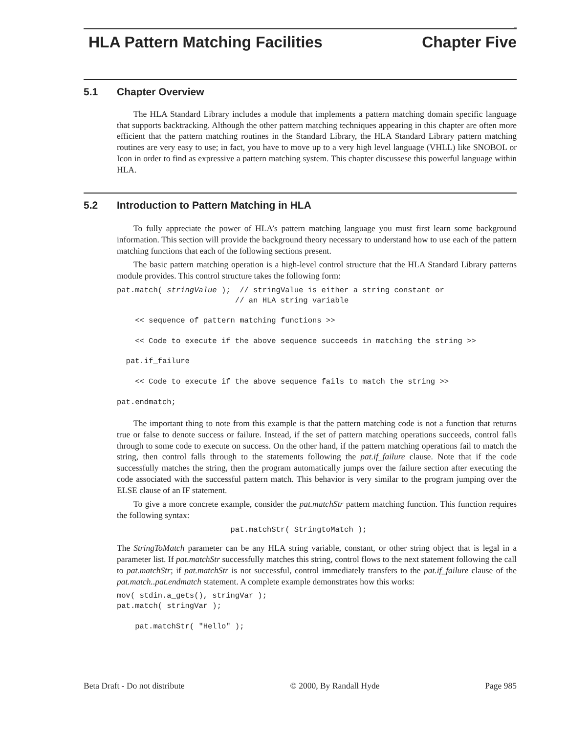–
HLA Pattern Matching Facilities Chapter Five
5.1 Chapter Overview
The HLA Standard Library includes a module that implements a pattern matching domain specific language that supports backtracking. Although the other pattern matching techniques appearing in this chapter are often more efficient that the pattern matching routines in the Standard Library, the HLA Standard Library pattern matching routines are very easy to use; in fact, you have to move up to a very high level language (VHLL) like SNOBOL or Icon in order to find as expressive a pattern matching system. This chapter discussese this powerful language within HLA.
5.2 Introduction to Pattern Matching in HLA
To fully appreciate the power of HLA’s pattern matching language you must first learn some background information. This section will provide the background theory necessary to understand how to use each of the pattern matching functions that each of the following sections present.
The basic pattern matching operation is a high-level control structure that the HLA Standard Library patterns module provides. This control structure takes the following form:
pat.match( stringValue );  // stringValue is either a string constant or
                          // an HLA string variable

    << sequence of pattern matching functions >>

    << Code to execute if the above sequence succeeds in matching the string >>

  pat.if_failure

    << Code to execute if the above sequence fails to match the string >>

pat.endmatch;
The important thing to note from this example is that the pattern matching code is not a function that returns true or false to denote success or failure. Instead, if the set of pattern matching operations succeeds, control falls through to some code to execute on success. On the other hand, if the pattern matching operations fail to match the string, then control falls through to the statements following the pat.if_failure clause. Note that if the code successfully matches the string, then the program automatically jumps over the failure section after executing the code associated with the successful pattern match. This behavior is very similar to the program jumping over the ELSE clause of an IF statement.
To give a more concrete example, consider the pat.matchStr pattern matching function. This function requires the following syntax:
                         pat.matchStr( StringtoMatch );
The StringToMatch parameter can be any HLA string variable, constant, or other string object that is legal in a parameter list. If pat.matchStr successfully matches this string, control flows to the next statement following the call to pat.matchStr; if pat.matchStr is not successful, control immediately transfers to the pat.if_failure clause of the pat.match..pat.endmatch statement. A complete example demonstrates how this works:
mov( stdin.a_gets(), stringVar );
pat.match( stringVar );

    pat.matchStr( "Hello" );
Beta Draft - Do not distribute © 2000, By Randall Hyde Page 985